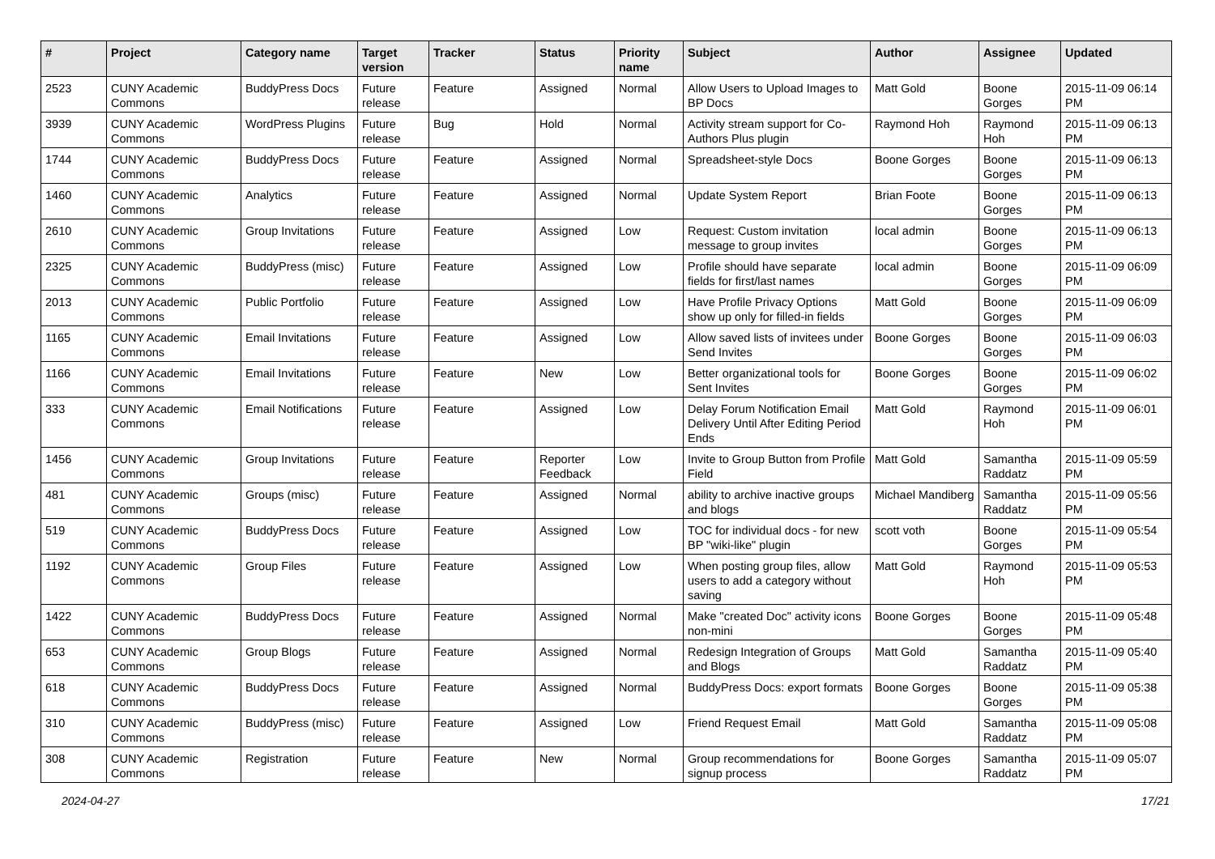| # | Project | Category name | Target version | Tracker | Status | Priority name | Subject | Author | Assignee | Updated |
| --- | --- | --- | --- | --- | --- | --- | --- | --- | --- | --- |
| 2523 | CUNY Academic Commons | BuddyPress Docs | Future release | Feature | Assigned | Normal | Allow Users to Upload Images to BP Docs | Matt Gold | Boone Gorges | 2015-11-09 06:14 PM |
| 3939 | CUNY Academic Commons | WordPress Plugins | Future release | Bug | Hold | Normal | Activity stream support for Co-Authors Plus plugin | Raymond Hoh | Raymond Hoh | 2015-11-09 06:13 PM |
| 1744 | CUNY Academic Commons | BuddyPress Docs | Future release | Feature | Assigned | Normal | Spreadsheet-style Docs | Boone Gorges | Boone Gorges | 2015-11-09 06:13 PM |
| 1460 | CUNY Academic Commons | Analytics | Future release | Feature | Assigned | Normal | Update System Report | Brian Foote | Boone Gorges | 2015-11-09 06:13 PM |
| 2610 | CUNY Academic Commons | Group Invitations | Future release | Feature | Assigned | Low | Request: Custom invitation message to group invites | local admin | Boone Gorges | 2015-11-09 06:13 PM |
| 2325 | CUNY Academic Commons | BuddyPress (misc) | Future release | Feature | Assigned | Low | Profile should have separate fields for first/last names | local admin | Boone Gorges | 2015-11-09 06:09 PM |
| 2013 | CUNY Academic Commons | Public Portfolio | Future release | Feature | Assigned | Low | Have Profile Privacy Options show up only for filled-in fields | Matt Gold | Boone Gorges | 2015-11-09 06:09 PM |
| 1165 | CUNY Academic Commons | Email Invitations | Future release | Feature | Assigned | Low | Allow saved lists of invitees under Send Invites | Boone Gorges | Boone Gorges | 2015-11-09 06:03 PM |
| 1166 | CUNY Academic Commons | Email Invitations | Future release | Feature | New | Low | Better organizational tools for Sent Invites | Boone Gorges | Boone Gorges | 2015-11-09 06:02 PM |
| 333 | CUNY Academic Commons | Email Notifications | Future release | Feature | Assigned | Low | Delay Forum Notification Email Delivery Until After Editing Period Ends | Matt Gold | Raymond Hoh | 2015-11-09 06:01 PM |
| 1456 | CUNY Academic Commons | Group Invitations | Future release | Feature | Reporter Feedback | Low | Invite to Group Button from Profile Field | Matt Gold | Samantha Raddatz | 2015-11-09 05:59 PM |
| 481 | CUNY Academic Commons | Groups (misc) | Future release | Feature | Assigned | Normal | ability to archive inactive groups and blogs | Michael Mandiberg | Samantha Raddatz | 2015-11-09 05:56 PM |
| 519 | CUNY Academic Commons | BuddyPress Docs | Future release | Feature | Assigned | Low | TOC for individual docs - for new BP "wiki-like" plugin | scott voth | Boone Gorges | 2015-11-09 05:54 PM |
| 1192 | CUNY Academic Commons | Group Files | Future release | Feature | Assigned | Low | When posting group files, allow users to add a category without saving | Matt Gold | Raymond Hoh | 2015-11-09 05:53 PM |
| 1422 | CUNY Academic Commons | BuddyPress Docs | Future release | Feature | Assigned | Normal | Make "created Doc" activity icons non-mini | Boone Gorges | Boone Gorges | 2015-11-09 05:48 PM |
| 653 | CUNY Academic Commons | Group Blogs | Future release | Feature | Assigned | Normal | Redesign Integration of Groups and Blogs | Matt Gold | Samantha Raddatz | 2015-11-09 05:40 PM |
| 618 | CUNY Academic Commons | BuddyPress Docs | Future release | Feature | Assigned | Normal | BuddyPress Docs: export formats | Boone Gorges | Boone Gorges | 2015-11-09 05:38 PM |
| 310 | CUNY Academic Commons | BuddyPress (misc) | Future release | Feature | Assigned | Low | Friend Request Email | Matt Gold | Samantha Raddatz | 2015-11-09 05:08 PM |
| 308 | CUNY Academic Commons | Registration | Future release | Feature | New | Normal | Group recommendations for signup process | Boone Gorges | Samantha Raddatz | 2015-11-09 05:07 PM |
2024-04-27 17/21